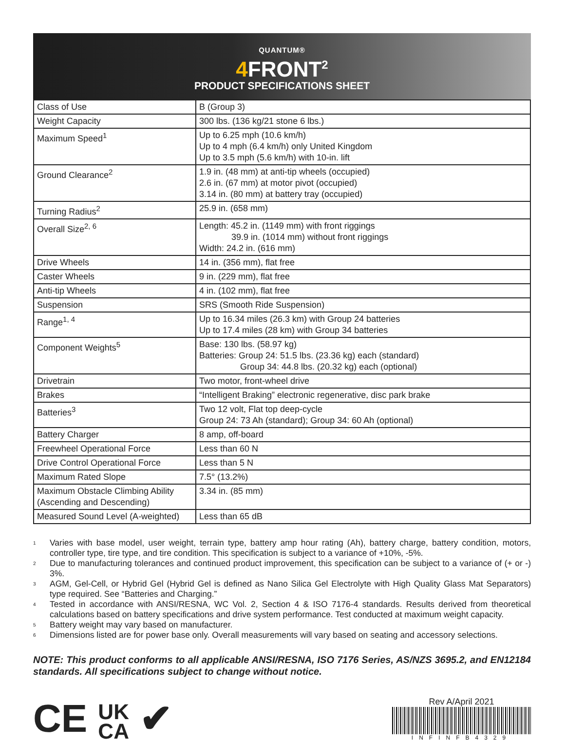QUANTUM®
4 FRONT<sup>2</sup>
PRODUCT SPECIFICATIONS SHEET
| Class of Use | B (Group 3) |
| Weight Capacity | 300 lbs. (136 kg/21 stone 6 lbs.) |
| Maximum Speed<sup>1</sup> | Up to 6.25 mph (10.6 km/h) Up to 4 mph (6.4 km/h) only United Kingdom Up to 3.5 mph (5.6 km/h) with 10-in. lift |
| Ground Clearance<sup>2</sup> | 1.9 in. (48 mm) at anti-tip wheels (occupied) 2.6 in. (67 mm) at motor pivot (occupied) 3.14 in. (80 mm) at battery tray (occupied) |
| Turning Radius<sup>2</sup> | 25.9 in. (658 mm) |
| Overall Size<sup>2, 6</sup> | Length: 45.2 in. (1149 mm) with front riggings 39.9 in. (1014 mm) without front riggings Width: 24.2 in. (616 mm) |
| Drive Wheels | 14 in. (356 mm), flat free |
| Caster Wheels | 9 in. (229 mm), flat free |
| Anti-tip Wheels | 4 in. (102 mm), flat free |
| Suspension | SRS (Smooth Ride Suspension) |
| Range<sup>1, 4</sup> | Up to 16.34 miles (26.3 km) with Group 24 batteries Up to 17.4 miles (28 km) with Group 34 batteries |
| Component Weights<sup>5</sup> | Base: 130 lbs. (58.97 kg) Batteries: Group 24: 51.5 lbs. (23.36 kg) each (standard) Group 34: 44.8 lbs. (20.32 kg) each (optional) |
| Drivetrain | Two motor, front-wheel drive |
| Brakes | “Intelligent Braking” electronic regenerative, disc park brake |
| Batteries<sup>3</sup> | Two 12 volt, Flat top deep-cycle Group 24: 73 Ah (standard); Group 34: 60 Ah (optional) |
| Battery Charger | 8 amp, off-board |
| Freewheel Operational Force | Less than 60 N |
| Drive Control Operational Force | Less than 5 N |
| Maximum Rated Slope | 7.5° (13.2%) |
| Maximum Obstacle Climbing Ability (Ascending and Descending) | 3.34 in. (85 mm) |
| Measured Sound Level (A-weighted) | Less than 65 dB |
<sup>1</sup> Varies with base model, user weight, terrain type, battery amp hour rating (Ah), battery charge, battery condition, motors, controller type, tire type, and tire condition. This specification is subject to a variance of +10%, -5%.
<sup>2</sup> Due to manufacturing tolerances and continued product improvement, this specification can be subject to a variance of (+ or -) 3%.
<sup>3</sup> AGM, Gel-Cell, or Hybrid Gel (Hybrid Gel is defined as Nano Silica Gel Electrolyte with High Quality Glass Mat Separators) type required. See “Batteries and Charging.”
<sup>4</sup> Tested in accordance with ANSI/RESNA, WC Vol. 2, Section 4 & ISO 7176-4 standards. Results derived from theoretical calculations based on battery specifications and drive system performance. Test conducted at maximum weight capacity.
<sup>5</sup> Battery weight may vary based on manufacturer.
<sup>6</sup> Dimensions listed are for power base only. Overall measurements will vary based on seating and accessory selections.
NOTE: This product conforms to all applicable ANSI/RESNA, ISO 7176 Series, AS/NZS 3695.2, and EN12184 standards. All specifications subject to change without notice.
CE UK
CA ✔
Rev A/April 2021
INFINFB4329